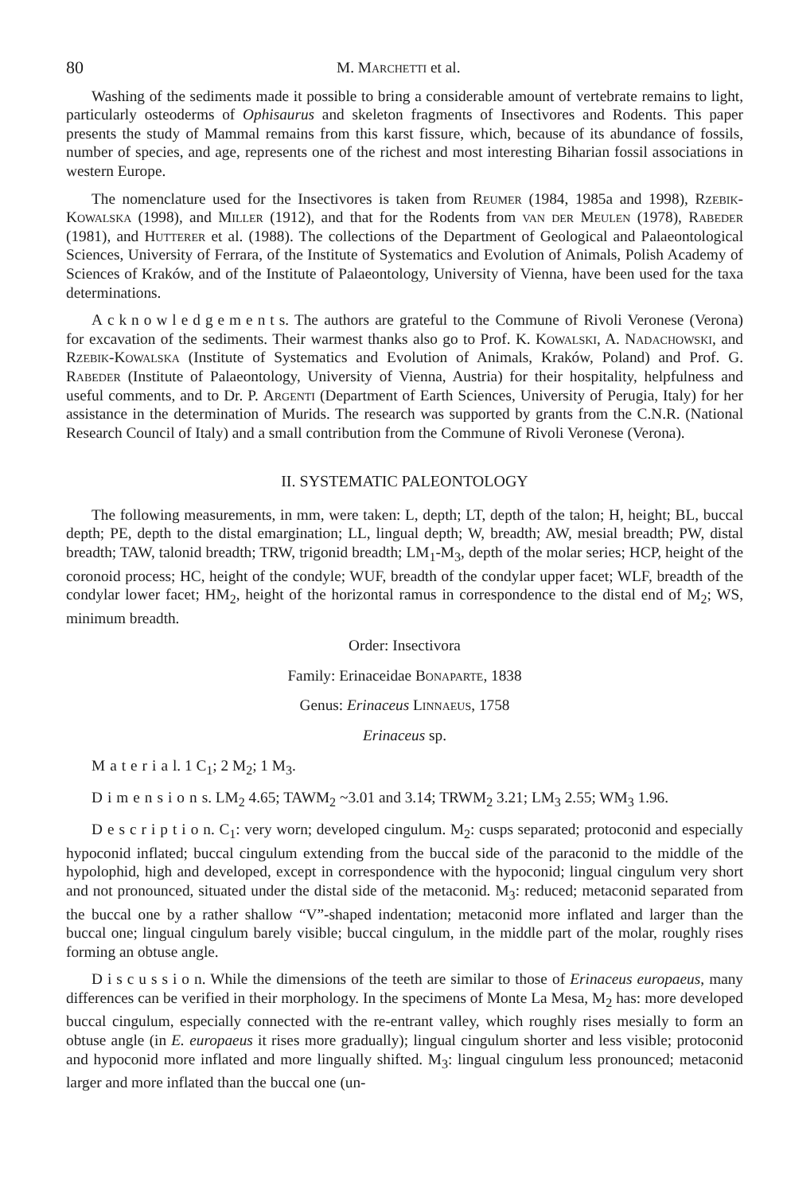80
M. Marchetti et al.
Washing of the sediments made it possible to bring a considerable amount of vertebrate remains to light, particularly osteoderms of Ophisaurus and skeleton fragments of Insectivores and Rodents. This paper presents the study of Mammal remains from this karst fissure, which, because of its abundance of fossils, number of species, and age, represents one of the richest and most interesting Biharian fossil associations in western Europe.
The nomenclature used for the Insectivores is taken from Reumer (1984, 1985a and 1998), Rzebik-Kowalska (1998), and Miller (1912), and that for the Rodents from van der Meulen (1978), Rabeder (1981), and Hutterer et al. (1988). The collections of the Department of Geological and Palaeontological Sciences, University of Ferrara, of the Institute of Systematics and Evolution of Animals, Polish Academy of Sciences of Kraków, and of the Institute of Palaeontology, University of Vienna, have been used for the taxa determinations.
Acknowledgements. The authors are grateful to the Commune of Rivoli Veronese (Verona) for excavation of the sediments. Their warmest thanks also go to Prof. K. Kowalski, A. Nadachowski, and Rzebik-Kowalska (Institute of Systematics and Evolution of Animals, Kraków, Poland) and Prof. G. Rabeder (Institute of Palaeontology, University of Vienna, Austria) for their hospitality, helpfulness and useful comments, and to Dr. P. Argenti (Department of Earth Sciences, University of Perugia, Italy) for her assistance in the determination of Murids. The research was supported by grants from the C.N.R. (National Research Council of Italy) and a small contribution from the Commune of Rivoli Veronese (Verona).
II. SYSTEMATIC PALEONTOLOGY
The following measurements, in mm, were taken: L, depth; LT, depth of the talon; H, height; BL, buccal depth; PE, depth to the distal emargination; LL, lingual depth; W, breadth; AW, mesial breadth; PW, distal breadth; TAW, talonid breadth; TRW, trigonid breadth; LM<sub>1</sub>-M<sub>3</sub>, depth of the molar series; HCP, height of the coronoid process; HC, height of the condyle; WUF, breadth of the condylar upper facet; WLF, breadth of the condylar lower facet; HM<sub>2</sub>, height of the horizontal ramus in correspondence to the distal end of M<sub>2</sub>; WS, minimum breadth.
Order: Insectivora
Family: Erinaceidae Bonaparte, 1838
Genus: Erinaceus Linnaeus, 1758
Erinaceus sp.
Material. 1 C<sub>1</sub>; 2 M<sub>2</sub>; 1 M<sub>3</sub>.
Dimensions. LM<sub>2</sub> 4.65; TAWM<sub>2</sub> ~3.01 and 3.14; TRWM<sub>2</sub> 3.21; LM<sub>3</sub> 2.55; WM<sub>3</sub> 1.96.
Description. C<sub>1</sub>: very worn; developed cingulum. M<sub>2</sub>: cusps separated; protoconid and especially hypoconid inflated; buccal cingulum extending from the buccal side of the paraconid to the middle of the hypolophid, high and developed, except in correspondence with the hypoconid; lingual cingulum very short and not pronounced, situated under the distal side of the metaconid. M<sub>3</sub>: reduced; metaconid separated from the buccal one by a rather shallow “V”-shaped indentation; metaconid more inflated and larger than the buccal one; lingual cingulum barely visible; buccal cingulum, in the middle part of the molar, roughly rises forming an obtuse angle.
Discussion. While the dimensions of the teeth are similar to those of Erinaceus europaeus, many differences can be verified in their morphology. In the specimens of Monte La Mesa, M<sub>2</sub> has: more developed buccal cingulum, especially connected with the re-entrant valley, which roughly rises mesially to form an obtuse angle (in E. europaeus it rises more gradually); lingual cingulum shorter and less visible; protoconid and hypoconid more inflated and more lingually shifted. M<sub>3</sub>: lingual cingulum less pronounced; metaconid larger and more inflated than the buccal one (un-